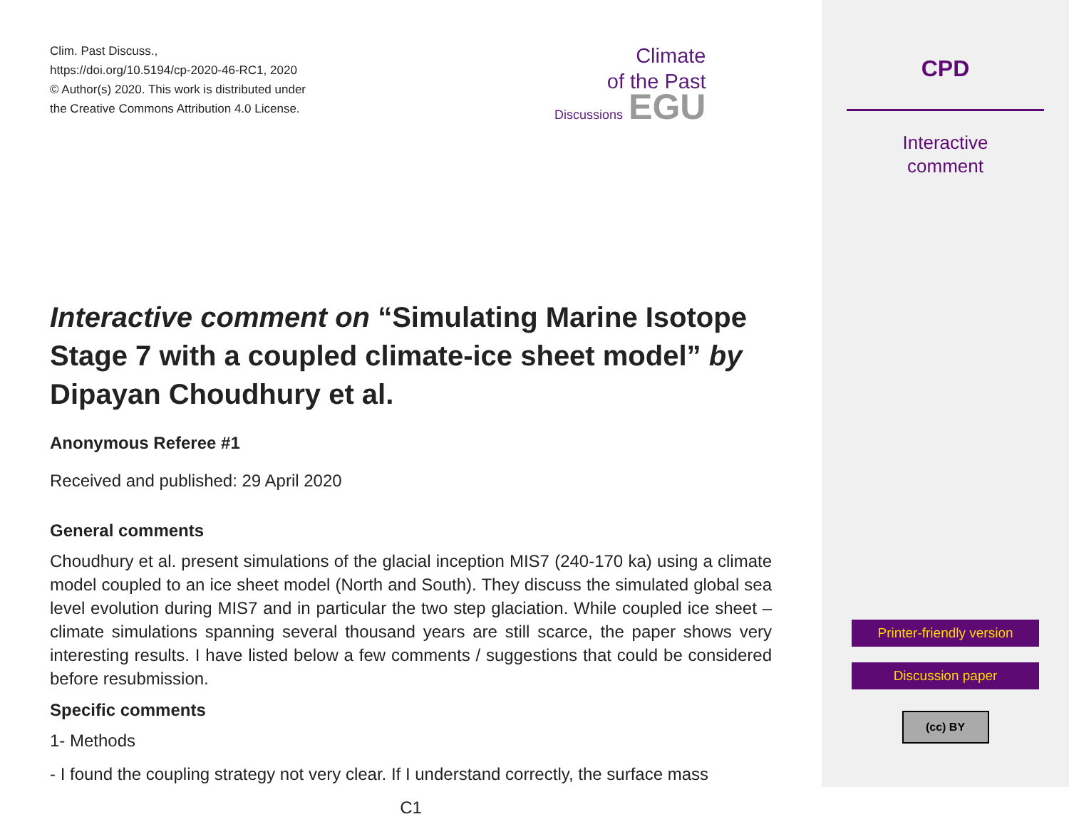Climate
of the Past
Discussions EGU
Clim. Past Discuss.,
https://doi.org/10.5194/cp-2020-46-RC1, 2020
© Author(s) 2020. This work is distributed under
the Creative Commons Attribution 4.0 License.
Interactive comment on “Simulating Marine Isotope Stage 7 with a coupled climate-ice sheet model” by Dipayan Choudhury et al.
Anonymous Referee #1
Received and published: 29 April 2020
General comments
Choudhury et al. present simulations of the glacial inception MIS7 (240-170 ka) using a climate model coupled to an ice sheet model (North and South). They discuss the simulated global sea level evolution during MIS7 and in particular the two step glaciation. While coupled ice sheet – climate simulations spanning several thousand years are still scarce, the paper shows very interesting results. I have listed below a few comments / suggestions that could be considered before resubmission.
Specific comments
1- Methods
- I found the coupling strategy not very clear. If I understand correctly, the surface mass
C1
CPD
Interactive
comment
Printer-friendly version
Discussion paper
(cc) BY